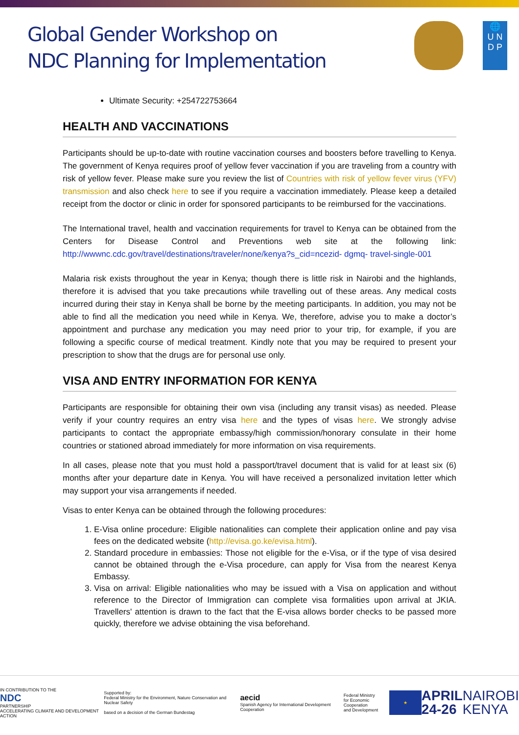Global Gender Workshop on
NDC Planning for Implementation
🌐
U N
D P
Ultimate Security: +254722753664
HEALTH AND VACCINATIONS
Participants should be up-to-date with routine vaccination courses and boosters before travelling to Kenya. The government of Kenya requires proof of yellow fever vaccination if you are traveling from a country with risk of yellow fever. Please make sure you review the list of Countries with risk of yellow fever virus (YFV) transmission and also check here to see if you require a vaccination immediately. Please keep a detailed receipt from the doctor or clinic in order for sponsored participants to be reimbursed for the vaccinations.
The International travel, health and vaccination requirements for travel to Kenya can be obtained from the Centers for Disease Control and Preventions web site at the following link: http://wwwnc.cdc.gov/travel/destinations/traveler/none/kenya?s_cid=ncezid- dgmq- travel-single-001
Malaria risk exists throughout the year in Kenya; though there is little risk in Nairobi and the highlands, therefore it is advised that you take precautions while travelling out of these areas. Any medical costs incurred during their stay in Kenya shall be borne by the meeting participants. In addition, you may not be able to find all the medication you need while in Kenya. We, therefore, advise you to make a doctor’s appointment and purchase any medication you may need prior to your trip, for example, if you are following a specific course of medical treatment. Kindly note that you may be required to present your prescription to show that the drugs are for personal use only.
VISA AND ENTRY INFORMATION FOR KENYA
Participants are responsible for obtaining their own visa (including any transit visas) as needed. Please verify if your country requires an entry visa here and the types of visas here. We strongly advise participants to contact the appropriate embassy/high commission/honorary consulate in their home countries or stationed abroad immediately for more information on visa requirements.
In all cases, please note that you must hold a passport/travel document that is valid for at least six (6) months after your departure date in Kenya. You will have received a personalized invitation letter which may support your visa arrangements if needed.
Visas to enter Kenya can be obtained through the following procedures:
1. E-Visa online procedure: Eligible nationalities can complete their application online and pay visa fees on the dedicated website (http://evisa.go.ke/evisa.html).
2. Standard procedure in embassies: Those not eligible for the e-Visa, or if the type of visa desired cannot be obtained through the e-Visa procedure, can apply for Visa from the nearest Kenya Embassy.
3. Visa on arrival: Eligible nationalities who may be issued with a Visa on application and without reference to the Director of Immigration can complete visa formalities upon arrival at JKIA. Travellers' attention is drawn to the fact that the E-visa allows border checks to be passed more quickly, therefore we advise obtaining the visa beforehand.
IN CONTRIBUTION TO THE
NDC
PARTNERSHIP
ACCELERATING CLIMATE AND DEVELOPMENT ACTION
Supported by:
Federal Ministry for the Environment, Nature Conservation and Nuclear Safety
based on a decision of the German Bundestag
aecid
Spanish Agency for International Development Cooperation
Federal Ministry
for Economic Cooperation
and Development
★
APRIL
24-26
NAIROBI
KENYA